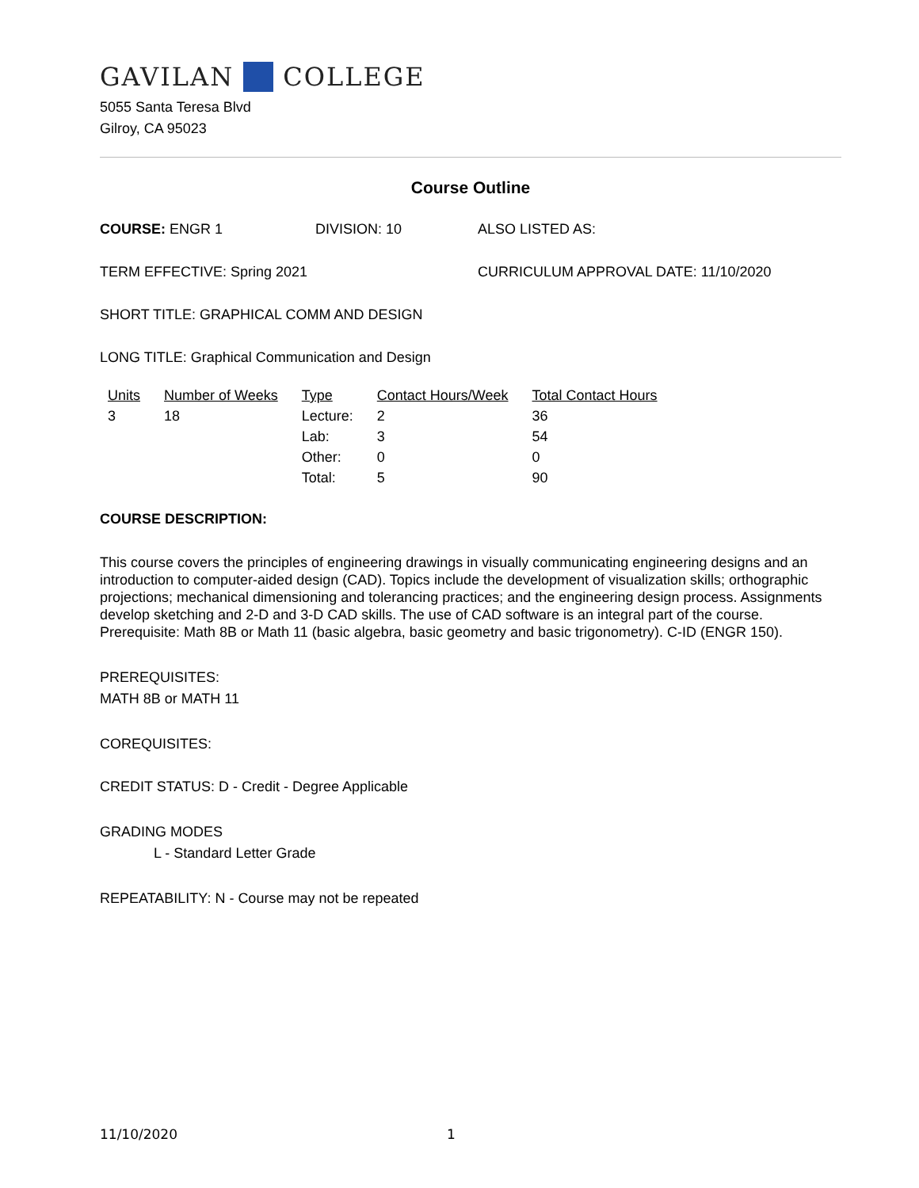GAVILAN COLLEGE
5055 Santa Teresa Blvd
Gilroy, CA 95023
Course Outline
COURSE: ENGR 1 DIVISION: 10 ALSO LISTED AS:
TERM EFFECTIVE: Spring 2021 CURRICULUM APPROVAL DATE: 11/10/2020
SHORT TITLE: GRAPHICAL COMM AND DESIGN
LONG TITLE: Graphical Communication and Design
| Units | Number of Weeks | Type | Contact Hours/Week | Total Contact Hours |
| --- | --- | --- | --- | --- |
| 3 | 18 | Lecture: | 2 | 36 |
| | | Lab: | 3 | 54 |
| | | Other: | 0 | 0 |
| | | Total: | 5 | 90 |
COURSE DESCRIPTION:
This course covers the principles of engineering drawings in visually communicating engineering designs and an introduction to computer-aided design (CAD). Topics include the development of visualization skills; orthographic projections; mechanical dimensioning and tolerancing practices; and the engineering design process. Assignments develop sketching and 2-D and 3-D CAD skills. The use of CAD software is an integral part of the course. Prerequisite: Math 8B or Math 11 (basic algebra, basic geometry and basic trigonometry). C-ID (ENGR 150).
PREREQUISITES:
MATH 8B or MATH 11
COREQUISITES:
CREDIT STATUS: D - Credit - Degree Applicable
GRADING MODES
L - Standard Letter Grade
REPEATABILITY: N - Course may not be repeated
11/10/2020 1